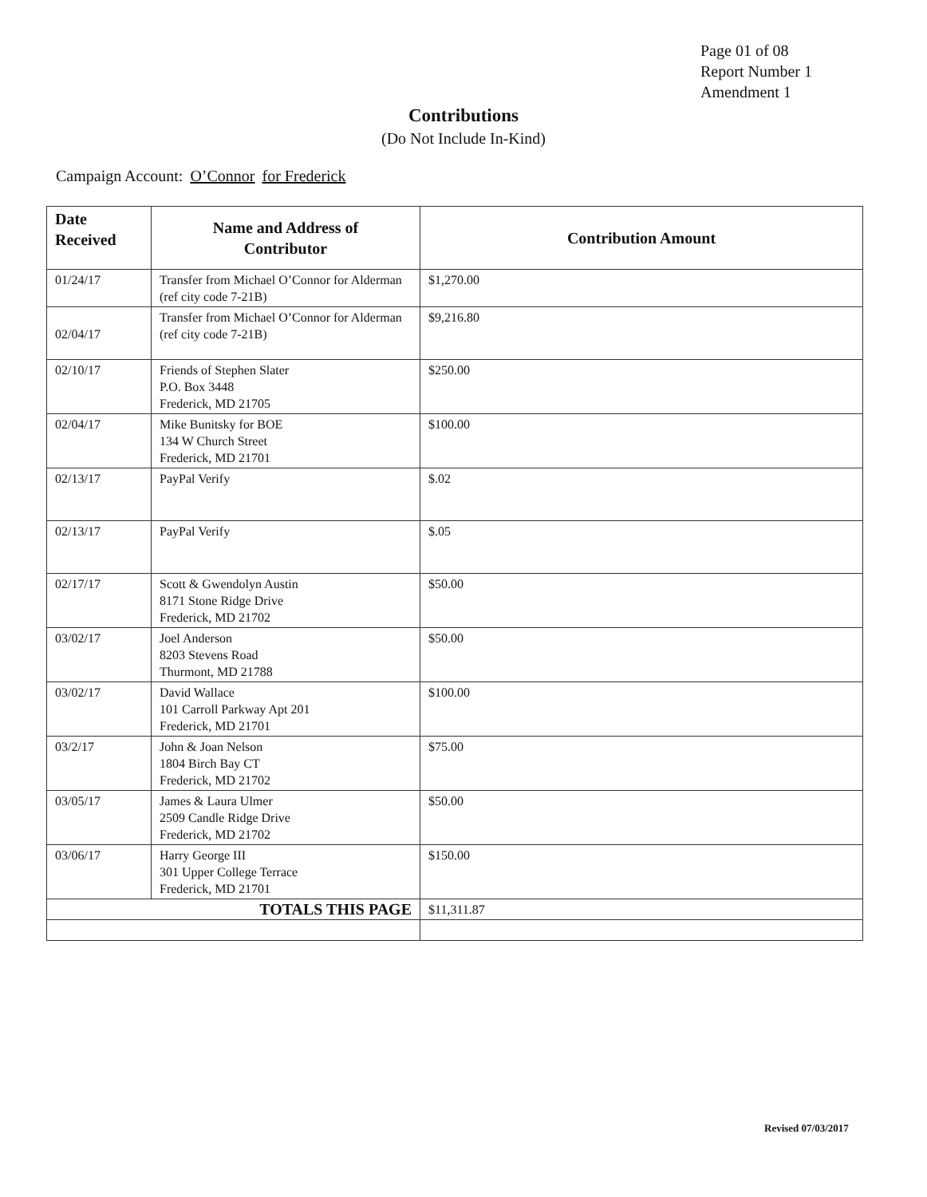Page 01 of 08
Report Number 1
Amendment 1
Contributions
(Do Not Include In-Kind)
Campaign Account: O’Connor for Frederick
| Date Received | Name and Address of Contributor | Contribution Amount |
| --- | --- | --- |
| 01/24/17 | Transfer from Michael O’Connor for Alderman (ref city code 7-21B) | $1,270.00 |
| 02/04/17 | Transfer from Michael O’Connor for Alderman (ref city code 7-21B) | $9,216.80 |
| 02/10/17 | Friends of Stephen Slater P.O. Box 3448 Frederick, MD 21705 | $250.00 |
| 02/04/17 | Mike Bunitsky for BOE 134 W Church Street Frederick, MD 21701 | $100.00 |
| 02/13/17 | PayPal Verify | $.02 |
| 02/13/17 | PayPal Verify | $.05 |
| 02/17/17 | Scott & Gwendolyn Austin 8171 Stone Ridge Drive Frederick, MD 21702 | $50.00 |
| 03/02/17 | Joel Anderson 8203 Stevens Road Thurmont, MD 21788 | $50.00 |
| 03/02/17 | David Wallace 101 Carroll Parkway Apt 201 Frederick, MD 21701 | $100.00 |
| 03/2/17 | John & Joan Nelson 1804 Birch Bay CT Frederick, MD 21702 | $75.00 |
| 03/05/17 | James & Laura Ulmer 2509 Candle Ridge Drive Frederick, MD 21702 | $50.00 |
| 03/06/17 | Harry George III 301 Upper College Terrace Frederick, MD 21701 | $150.00 |
| TOTALS THIS PAGE | | $11,311.87 |
Revised 07/03/2017